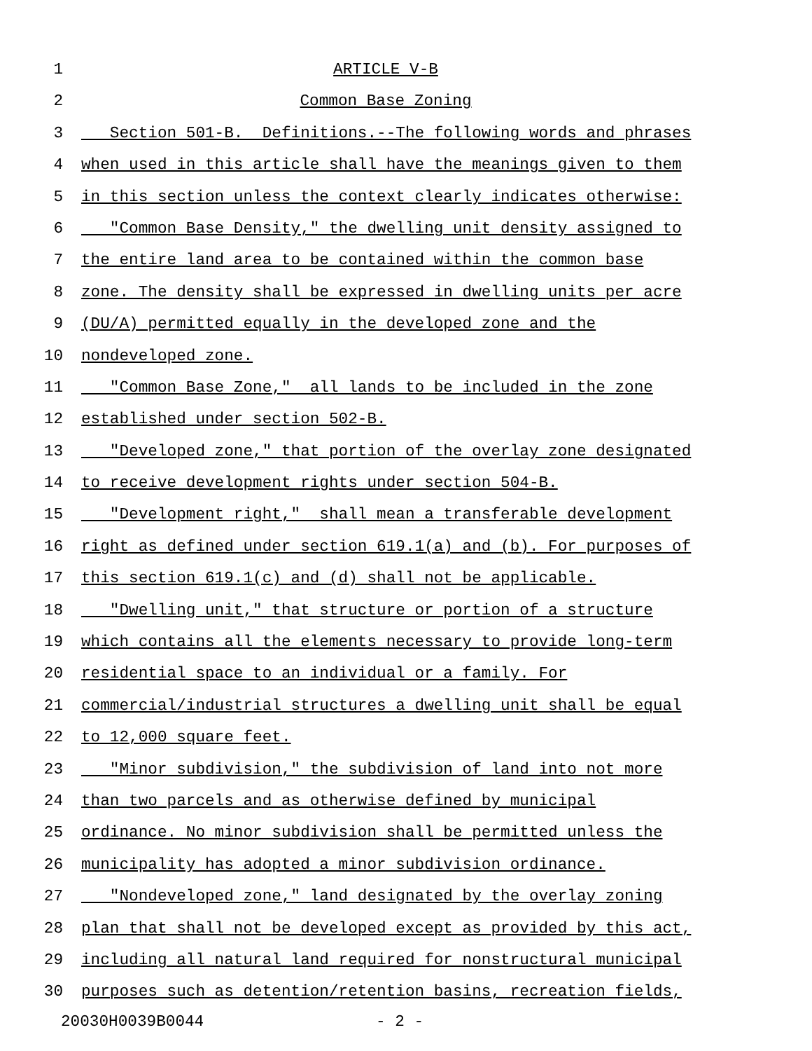1 ARTICLE V-B
2 Common Base Zoning
3 Section 501-B. Definitions.--The following words and phrases
4 when used in this article shall have the meanings given to them
5 in this section unless the context clearly indicates otherwise:
6 "Common Base Density," the dwelling unit density assigned to
7 the entire land area to be contained within the common base
8 zone. The density shall be expressed in dwelling units per acre
9 (DU/A) permitted equally in the developed zone and the
10 nondeveloped zone.
11 "Common Base Zone," all lands to be included in the zone
12 established under section 502-B.
13 "Developed zone," that portion of the overlay zone designated
14 to receive development rights under section 504-B.
15 "Development right," shall mean a transferable development
16 right as defined under section 619.1(a) and (b). For purposes of
17 this section 619.1(c) and (d) shall not be applicable.
18 "Dwelling unit," that structure or portion of a structure
19 which contains all the elements necessary to provide long-term
20 residential space to an individual or a family. For
21 commercial/industrial structures a dwelling unit shall be equal
22 to 12,000 square feet.
23 "Minor subdivision," the subdivision of land into not more
24 than two parcels and as otherwise defined by municipal
25 ordinance. No minor subdivision shall be permitted unless the
26 municipality has adopted a minor subdivision ordinance.
27 "Nondeveloped zone," land designated by the overlay zoning
28 plan that shall not be developed except as provided by this act,
29 including all natural land required for nonstructural municipal
30 purposes such as detention/retention basins, recreation fields,
20030H0039B0044 - 2 -